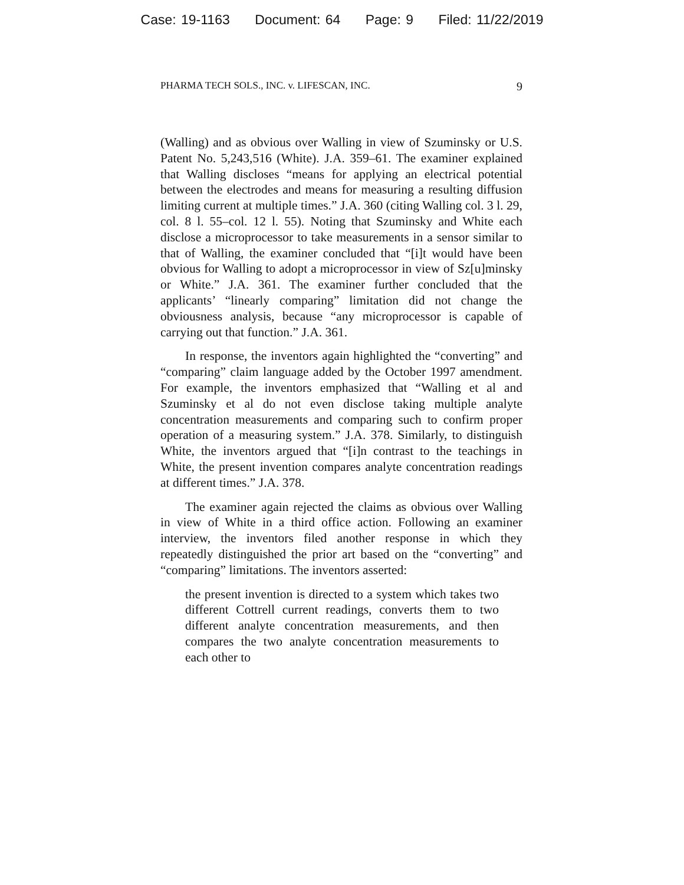Case: 19-1163 Document: 64 Page: 9 Filed: 11/22/2019
PHARMA TECH SOLS., INC. v. LIFESCAN, INC. 9
(Walling) and as obvious over Walling in view of Szuminsky or U.S. Patent No. 5,243,516 (White). J.A. 359–61. The examiner explained that Walling discloses “means for applying an electrical potential between the electrodes and means for measuring a resulting diffusion limiting current at multiple times.” J.A. 360 (citing Walling col. 3 l. 29, col. 8 l. 55–col. 12 l. 55). Noting that Szuminsky and White each disclose a microprocessor to take measurements in a sensor similar to that of Walling, the examiner concluded that “[i]t would have been obvious for Walling to adopt a microprocessor in view of Sz[u]minsky or White.” J.A. 361. The examiner further concluded that the applicants’ “linearly comparing” limitation did not change the obviousness analysis, because “any microprocessor is capable of carrying out that function.” J.A. 361.
In response, the inventors again highlighted the “converting” and “comparing” claim language added by the October 1997 amendment. For example, the inventors emphasized that “Walling et al and Szuminsky et al do not even disclose taking multiple analyte concentration measurements and comparing such to confirm proper operation of a measuring system.” J.A. 378. Similarly, to distinguish White, the inventors argued that “[i]n contrast to the teachings in White, the present invention compares analyte concentration readings at different times.” J.A. 378.
The examiner again rejected the claims as obvious over Walling in view of White in a third office action. Following an examiner interview, the inventors filed another response in which they repeatedly distinguished the prior art based on the “converting” and “comparing” limitations. The inventors asserted:
the present invention is directed to a system which takes two different Cottrell current readings, converts them to two different analyte concentration measurements, and then compares the two analyte concentration measurements to each other to